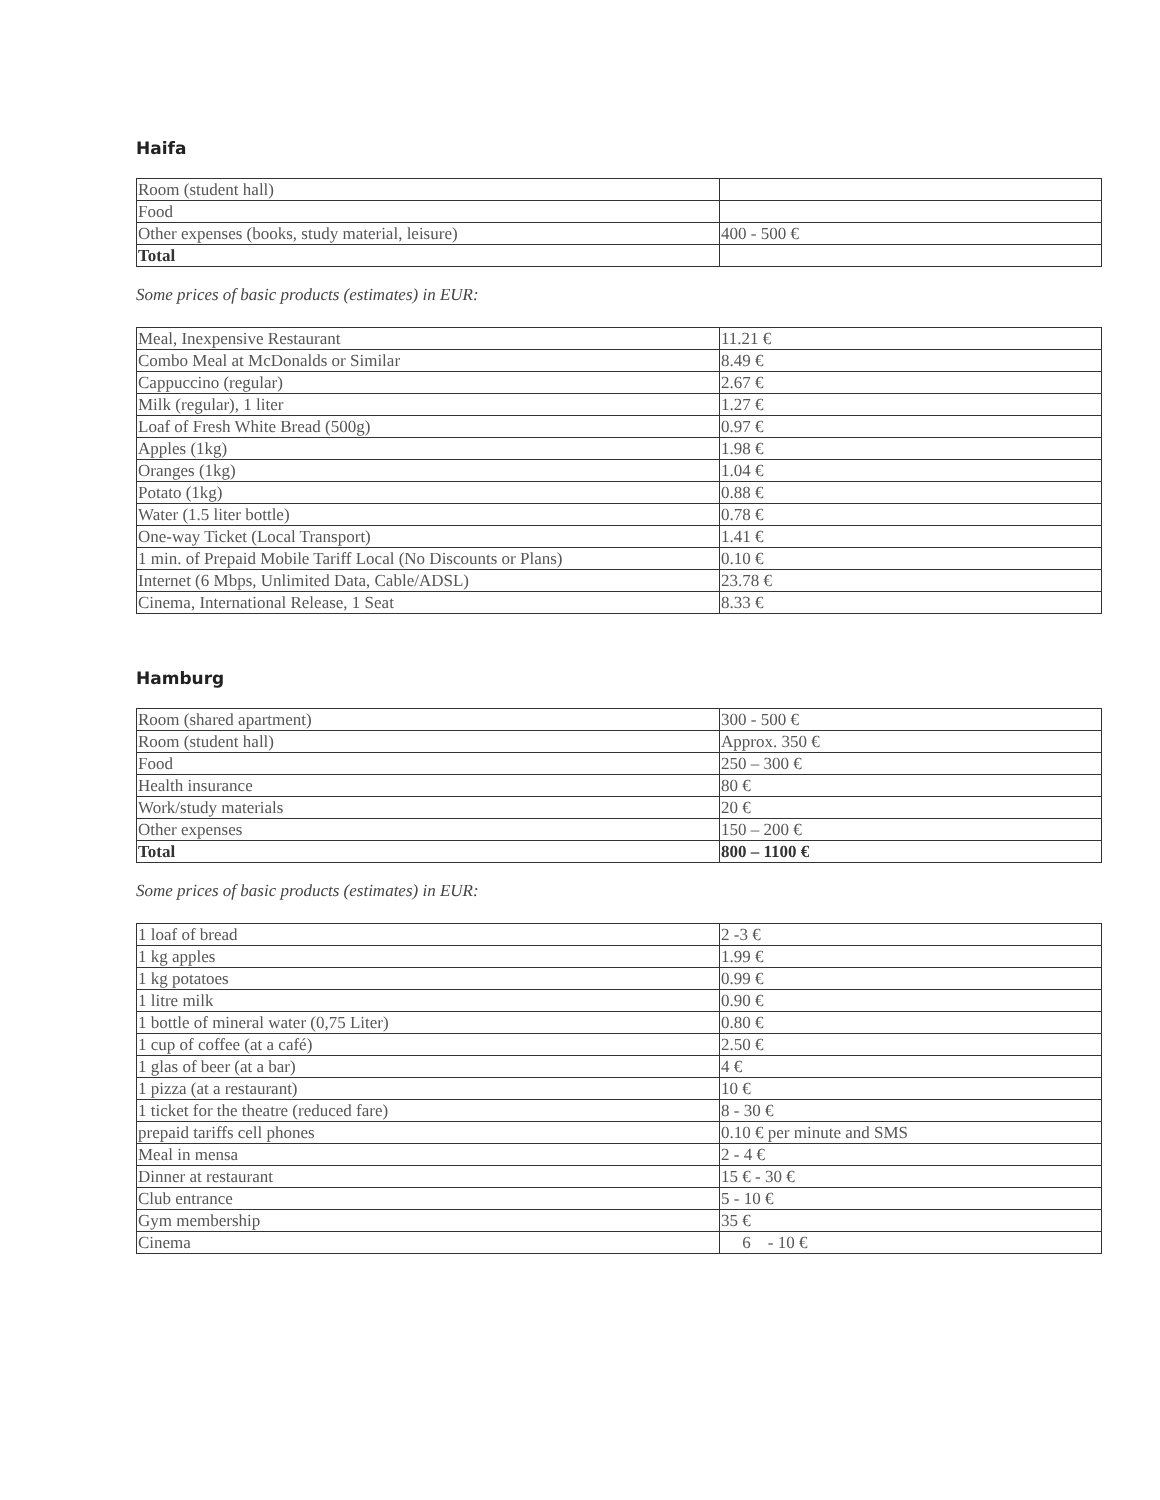Haifa
| Room (student hall) | |
| Food | |
| Other expenses (books, study material, leisure) | 400 - 500 € |
| Total | |
Some prices of basic products (estimates) in EUR:
| Meal, Inexpensive Restaurant | 11.21 € |
| Combo Meal at McDonalds or Similar | 8.49 € |
| Cappuccino (regular) | 2.67 € |
| Milk (regular), 1 liter | 1.27 € |
| Loaf of Fresh White Bread (500g) | 0.97 € |
| Apples (1kg) | 1.98 € |
| Oranges (1kg) | 1.04 € |
| Potato (1kg) | 0.88 € |
| Water (1.5 liter bottle) | 0.78 € |
| One-way Ticket (Local Transport) | 1.41 € |
| 1 min. of Prepaid Mobile Tariff Local (No Discounts or Plans) | 0.10 € |
| Internet (6 Mbps, Unlimited Data, Cable/ADSL) | 23.78 € |
| Cinema, International Release, 1 Seat | 8.33 € |
Hamburg
| Room (shared apartment) | 300 - 500 € |
| Room (student hall) | Approx. 350 € |
| Food | 250 – 300 € |
| Health insurance | 80 € |
| Work/study materials | 20 € |
| Other expenses | 150 – 200 € |
| Total | 800 – 1100 € |
Some prices of basic products (estimates) in EUR:
| 1 loaf of bread | 2 -3 € |
| 1 kg apples | 1.99 € |
| 1 kg potatoes | 0.99 € |
| 1 litre milk | 0.90 € |
| 1 bottle of mineral water (0,75 Liter) | 0.80 € |
| 1 cup of coffee (at a café) | 2.50 € |
| 1 glas of beer (at a bar) | 4 € |
| 1 pizza (at a restaurant) | 10 € |
| 1 ticket for the theatre (reduced fare) | 8 - 30 € |
| prepaid tariffs cell phones | 0.10 € per minute and SMS |
| Meal in mensa | 2 - 4 € |
| Dinner at restaurant | 15 € - 30 € |
| Club entrance | 5 - 10 € |
| Gym membership | 35 € |
| Cinema | 6 - 10 € |